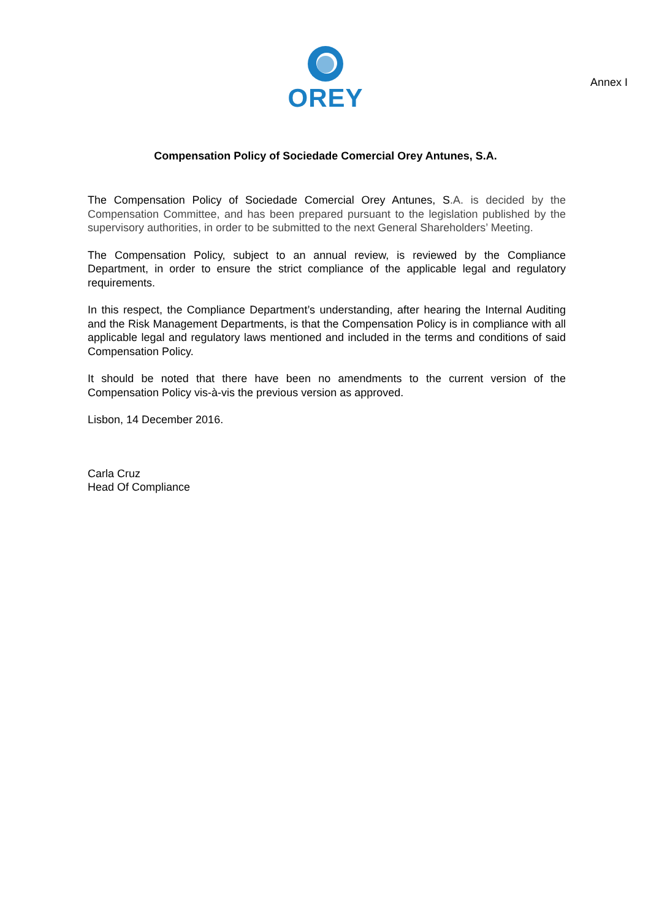OREY
Annex I
Compensation Policy of Sociedade Comercial Orey Antunes, S.A.
The Compensation Policy of Sociedade Comercial Orey Antunes, S.A. is decided by the Compensation Committee, and has been prepared pursuant to the legislation published by the supervisory authorities, in order to be submitted to the next General Shareholders’ Meeting.
The Compensation Policy, subject to an annual review, is reviewed by the Compliance Department, in order to ensure the strict compliance of the applicable legal and regulatory requirements.
In this respect, the Compliance Department’s understanding, after hearing the Internal Auditing and the Risk Management Departments, is that the Compensation Policy is in compliance with all applicable legal and regulatory laws mentioned and included in the terms and conditions of said Compensation Policy.
It should be noted that there have been no amendments to the current version of the Compensation Policy vis-à-vis the previous version as approved.
Lisbon, 14 December 2016.
Carla Cruz
Head Of Compliance